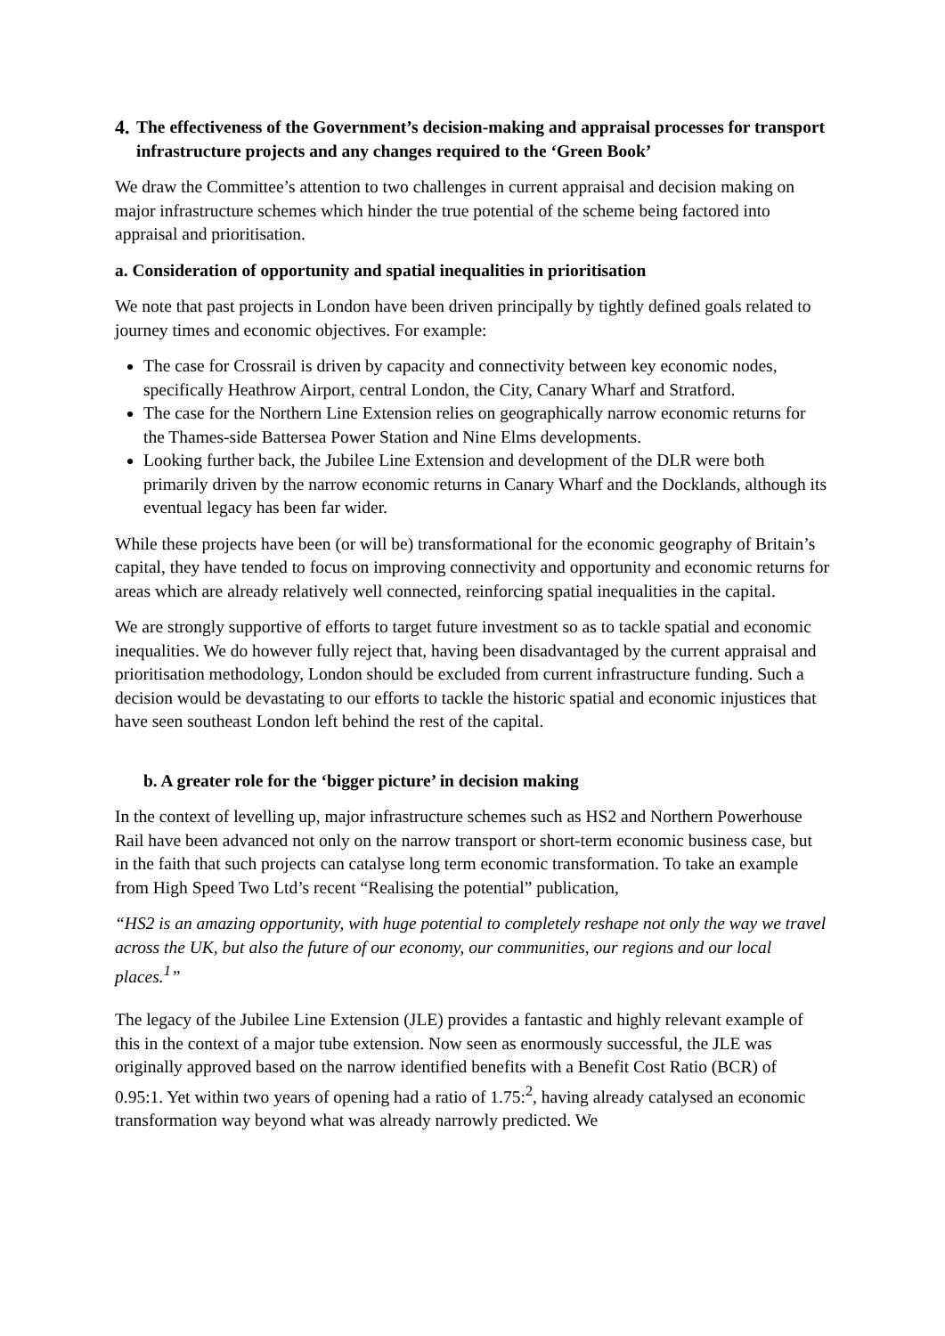4. The effectiveness of the Government’s decision-making and appraisal processes for transport infrastructure projects and any changes required to the ‘Green Book’
We draw the Committee’s attention to two challenges in current appraisal and decision making on major infrastructure schemes which hinder the true potential of the scheme being factored into appraisal and prioritisation.
a. Consideration of opportunity and spatial inequalities in prioritisation
We note that past projects in London have been driven principally by tightly defined goals related to journey times and economic objectives. For example:
The case for Crossrail is driven by capacity and connectivity between key economic nodes, specifically Heathrow Airport, central London, the City, Canary Wharf and Stratford.
The case for the Northern Line Extension relies on geographically narrow economic returns for the Thames-side Battersea Power Station and Nine Elms developments.
Looking further back, the Jubilee Line Extension and development of the DLR were both primarily driven by the narrow economic returns in Canary Wharf and the Docklands, although its eventual legacy has been far wider.
While these projects have been (or will be) transformational for the economic geography of Britain’s capital, they have tended to focus on improving connectivity and opportunity and economic returns for areas which are already relatively well connected, reinforcing spatial inequalities in the capital.
We are strongly supportive of efforts to target future investment so as to tackle spatial and economic inequalities. We do however fully reject that, having been disadvantaged by the current appraisal and prioritisation methodology, London should be excluded from current infrastructure funding. Such a decision would be devastating to our efforts to tackle the historic spatial and economic injustices that have seen southeast London left behind the rest of the capital.
b. A greater role for the ‘bigger picture’ in decision making
In the context of levelling up, major infrastructure schemes such as HS2 and Northern Powerhouse Rail have been advanced not only on the narrow transport or short-term economic business case, but in the faith that such projects can catalyse long term economic transformation. To take an example from High Speed Two Ltd’s recent “Realising the potential” publication,
“HS2 is an amazing opportunity, with huge potential to completely reshape not only the way we travel across the UK, but also the future of our economy, our communities, our regions and our local places.<sup>1</sup>”
The legacy of the Jubilee Line Extension (JLE) provides a fantastic and highly relevant example of this in the context of a major tube extension. Now seen as enormously successful, the JLE was originally approved based on the narrow identified benefits with a Benefit Cost Ratio (BCR) of 0.95:1. Yet within two years of opening had a ratio of 1.75:<sup>2</sup>, having already catalysed an economic transformation way beyond what was already narrowly predicted. We